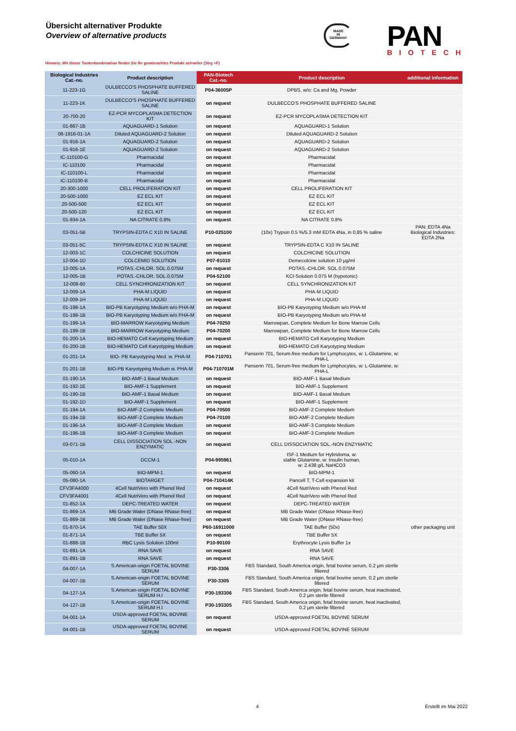Übersicht alternativer Produkte
Overview of alternative products
MADE
IN
GERMANY
PAN
BIOTECH
Hinweis: Mit dieser Tastenkombination finden Sie Ihr gewünschtes Produkt schneller (Strg +F)
| Biological Industries Cat.-no. | Product description | PAN-Biotech Cat.-no. | Product description | additional information |
| --- | --- | --- | --- | --- |
| 11-223-1G | DULBECCO'S PHOSPHATE BUFFERED SALINE | P04-36005P | DPBS, w/o: Ca and Mg, Powder | |
| 11-223-1K | DULBECCO'S PHOSPHATE BUFFERED SALINE | on request | DULBECCO'S PHOSPHATE BUFFERED SALINE | |
| 20-700-20 | EZ-PCR MYCOPLASMA DETECTION KIT | on request | EZ-PCR MYCOPLASMA DETECTION KIT | |
| 01-867-1B | AQUAGUARD-1 Solution | on request | AQUAGUARD-1 Solution | |
| 06-1916-01-1A | Diluted AQUAGUARD-2 Solution | on request | Diluted AQUAGUARD-2 Solution | |
| 01-916-1A | AQUAGUARD-2 Solution | on request | AQUAGUARD-2 Solution | |
| 01-916-1E | AQUAGUARD-2 Solution | on request | AQUAGUARD-2 Solution | |
| IC-110100-G | Pharmacidal | on request | Pharmacidal | |
| IC-110100 | Pharmacidal | on request | Pharmacidal | |
| IC-110100-L | Pharmacidal | on request | Pharmacidal | |
| IC-110100-B | Pharmacidal | on request | Pharmacidal | |
| 20-300-1000 | CELL PROLIFERATION KIT | on request | CELL PROLIFERATION KIT | |
| 20-500-1000 | EZ ECL KIT | on request | EZ ECL KIT | |
| 20-500-500 | EZ ECL KIT | on request | EZ ECL KIT | |
| 20-500-120 | EZ ECL KIT | on request | EZ ECL KIT | |
| 01-934-1A | NA CITRATE 0.8% | on request | NA CITRATE 0.8% | |
| 03-051-5B | TRYPSIN-EDTA C X10 IN SALINE | P10-025100 | (10x) Trypsin 0.5 %/5.3 mM EDTA 4Na, in 0,85 % saline | PAN: EDTA 4Na Biological Industries: EDTA 2Na |
| 03-051-5C | TRYPSIN-EDTA C X10 IN SALINE | on request | TRYPSIN-EDTA C X10 IN SALINE | |
| 12-003-1C | COLCHICINE SOLUTION | on request | COLCHICINE SOLUTION | |
| 12-004-1D | COLCEMID SOLUTION | P07-91010 | Demecolcine solution 10 µg/ml | |
| 12-005-1A | POTAS.-CHLOR. SOL.0.075M | on request | POTAS.-CHLOR. SOL.0.075M | |
| 12-005-1B | POTAS.-CHLOR. SOL.0.075M | P04-52100 | KCl-Solution 0.075 M (hypotonic) | |
| 12-008-60 | CELL SYNCHRONIZATION KIT | on request | CELL SYNCHRONIZATION KIT | |
| 12-009-1A | PHA-M LIQUID | on request | PHA-M LIQUID | |
| 12-009-1H | PHA-M LIQUID | on request | PHA-M LIQUID | |
| 01-198-1A | BIO-PB Karyotyping Medium w/o PHA-M | on request | BIO-PB Karyotyping Medium w/o PHA-M | |
| 01-198-1B | BIO-PB Karyotyping Medium w/o PHA-M | on request | BIO-PB Karyotyping Medium w/o PHA-M | |
| 01-199-1A | BIO-MARROW Karyotyping Medium | P04-70250 | Marrowpan, Complete Medium for Bone Marrow Cells | |
| 01-199-1B | BIO-MARROW Karyotyping Medium | P04-70200 | Marrowpan, Complete Medium for Bone Marrow Cells | |
| 01-200-1A | BIO-HEMATO Cell Karyotyping Medium | on request | BIO-HEMATO Cell Karyotyping Medium | |
| 01-200-1B | BIO-HEMATO Cell Karyotyping Medium | on request | BIO-HEMATO Cell Karyotyping Medium | |
| 01-201-1A | BIO- PB Karyotyping Med. w. PHA-M | P04-710701 | Panserin 701, Serum-free medium for Lymphocytes, w: L-Glutamine, w: PHA-L | |
| 01-201-1B | BIO-PB Karyotyping Medium w. PHA-M | P04-710701M | Panserin 701, Serum-free medium for Lymphocytes, w: L-Glutamine, w: PHA-L | |
| 01-190-1A | BIO-AMF-1 Basal Medium | on request | BIO-AMF-1 Basal Medium | |
| 01-192-1E | BIO-AMF-1 Supplement | on request | BIO-AMF-1 Supplement | |
| 01-190-1B | BIO-AMF-1 Basal Medium | on request | BIO-AMF-1 Basal Medium | |
| 01-192-1D | BIO-AMF-1 Supplement | on request | BIO-AMF-1 Supplement | |
| 01-194-1A | BIO-AMF-2 Complete Medium | P04-70500 | BIO-AMF-2 Complete Medium | |
| 01-194-1B | BIO-AMF-2 Complete Medium | P04-70100 | BIO-AMF-2 Complete Medium | |
| 01-196-1A | BIO-AMF-3 Complete Medium | on request | BIO-AMF-3 Complete Medium | |
| 01-196-1B | BIO-AMF-3 Complete Medium | on request | BIO-AMF-3 Complete Medium | |
| 03-071-1B | CELL DISSOCIATION SOL.-NON ENZYMATIC | on request | CELL DISSOCIATION SOL.-NON ENZYMATIC | |
| 05-010-1A | DCCM-1 | P04-995961 | ISF-1 Medium for Hybridoma, w: stable Glutamine, w: Insulin human, w: 2.438 g/L NaHCO3 | |
| 05-060-1A | BIO-MPM-1 | on request | BIO-MPM-1 | |
| 05-080-1A | BIOTARGET | P04-710414K | Pancell T, T-Cell expansion kit | |
| CFV3FA4000 | 4Cell NutriVero with Phenol Red | on request | 4Cell NutriVero with Phenol Red | |
| CFV3FA4001 | 4Cell NutriVero with Phenol Red | on request | 4Cell NutriVero with Phenol Red | |
| 01-852-1A | DEPC-TREATED WATER | on request | DEPC-TREATED WATER | |
| 01-869-1A | MB Grade Water (DNase RNase-free) | on request | MB Grade Water (DNase RNase-free) | |
| 01-869-1B | MB Grade Water (DNase RNase-free) | on request | MB Grade Water (DNase RNase-free) | |
| 01-870-1A | TAE Buffer 50X | P60-16911000 | TAE Buffer (50x) | other packaging unit |
| 01-871-1A | TBE Buffer 5X | on request | TBE Buffer 5X | |
| 01-888-1B | RBC Lysis Solution 100ml | P10-90100 | Erythrocyte Lysis Buffer 1x | |
| 01-891-1A | RNA SAVE | on request | RNA SAVE | |
| 01-891-1B | RNA SAVE | on request | RNA SAVE | |
| 04-007-1A | S.American-origin FOETAL BOVINE SERUM | P30-3306 | FBS Standard, South America origin, fetal bovine serum, 0.2 µm sterile filtered | |
| 04-007-1B | S.American-origin FOETAL BOVINE SERUM | P30-3305 | FBS Standard, South America origin, fetal bovine serum, 0.2 µm sterile filtered | |
| 04-127-1A | S.American-origin FOETAL BOVINE SERUM H.I | P30-193306 | FBS Standard, South America origin, fetal bovine serum, heat inactivated, 0.2 µm sterile filtered | |
| 04-127-1B | S.American-origin FOETAL BOVINE SERUM H.I | P30-193305 | FBS Standard, South America origin, fetal bovine serum, heat inactivated, 0.2 µm sterile filtered | |
| 04-001-1A | USDA-approved FOETAL BOVINE SERUM | on request | USDA-approved FOETAL BOVINE SERUM | |
| 04-001-1B | USDA-approved FOETAL BOVINE SERUM | on request | USDA-approved FOETAL BOVINE SERUM | |
4 Erstellt im Mai 2022